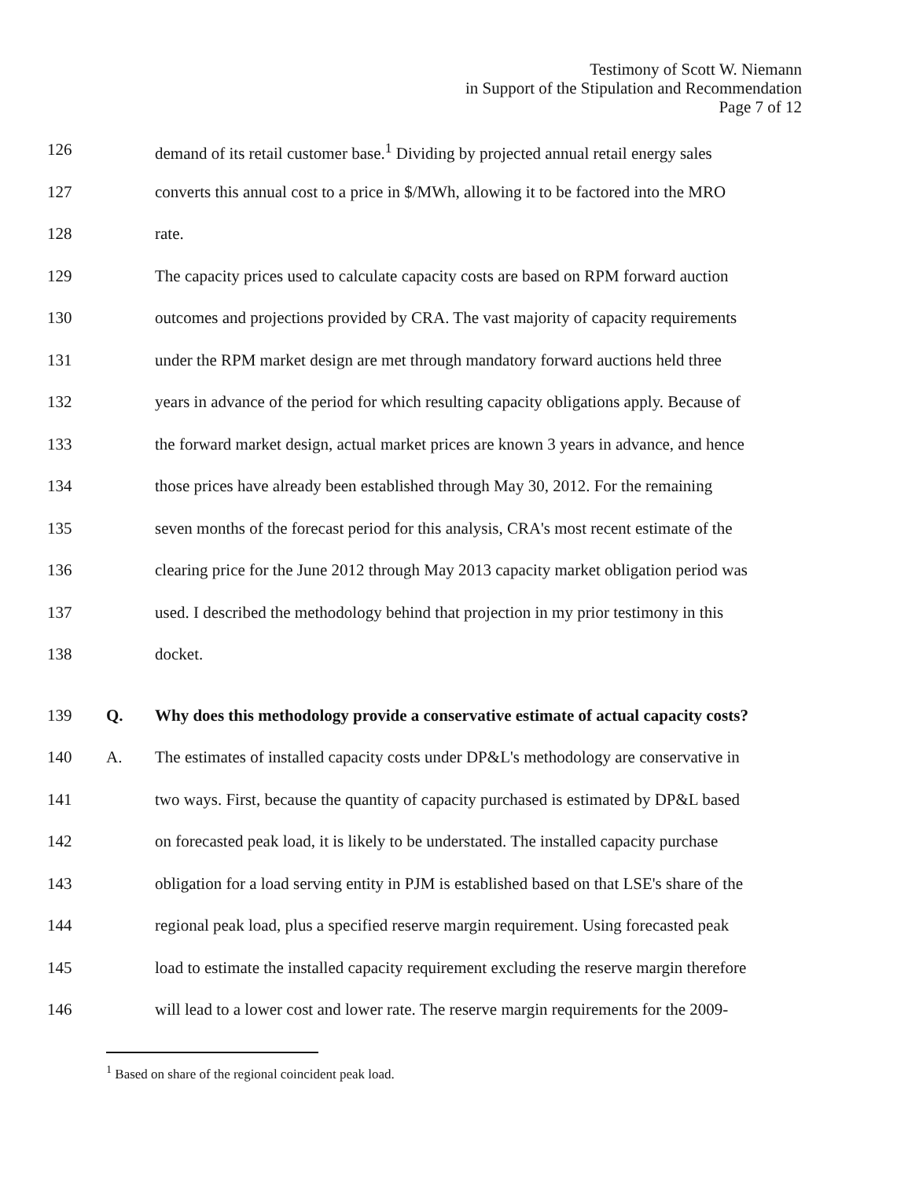Testimony of Scott W. Niemann
in Support of the Stipulation and Recommendation
Page 7 of 12
126 demand of its retail customer base.<sup>1</sup> Dividing by projected annual retail energy sales
127 converts this annual cost to a price in $/MWh, allowing it to be factored into the MRO
128 rate.
129 The capacity prices used to calculate capacity costs are based on RPM forward auction
130 outcomes and projections provided by CRA. The vast majority of capacity requirements
131 under the RPM market design are met through mandatory forward auctions held three
132 years in advance of the period for which resulting capacity obligations apply. Because of
133 the forward market design, actual market prices are known 3 years in advance, and hence
134 those prices have already been established through May 30, 2012. For the remaining
135 seven months of the forecast period for this analysis, CRA's most recent estimate of the
136 clearing price for the June 2012 through May 2013 capacity market obligation period was
137 used. I described the methodology behind that projection in my prior testimony in this
138 docket.
139 Q. Why does this methodology provide a conservative estimate of actual capacity costs?
140 A. The estimates of installed capacity costs under DP&L's methodology are conservative in
141 two ways. First, because the quantity of capacity purchased is estimated by DP&L based
142 on forecasted peak load, it is likely to be understated. The installed capacity purchase
143 obligation for a load serving entity in PJM is established based on that LSE's share of the
144 regional peak load, plus a specified reserve margin requirement. Using forecasted peak
145 load to estimate the installed capacity requirement excluding the reserve margin therefore
146 will lead to a lower cost and lower rate. The reserve margin requirements for the 2009-
<sup>1</sup> Based on share of the regional coincident peak load.